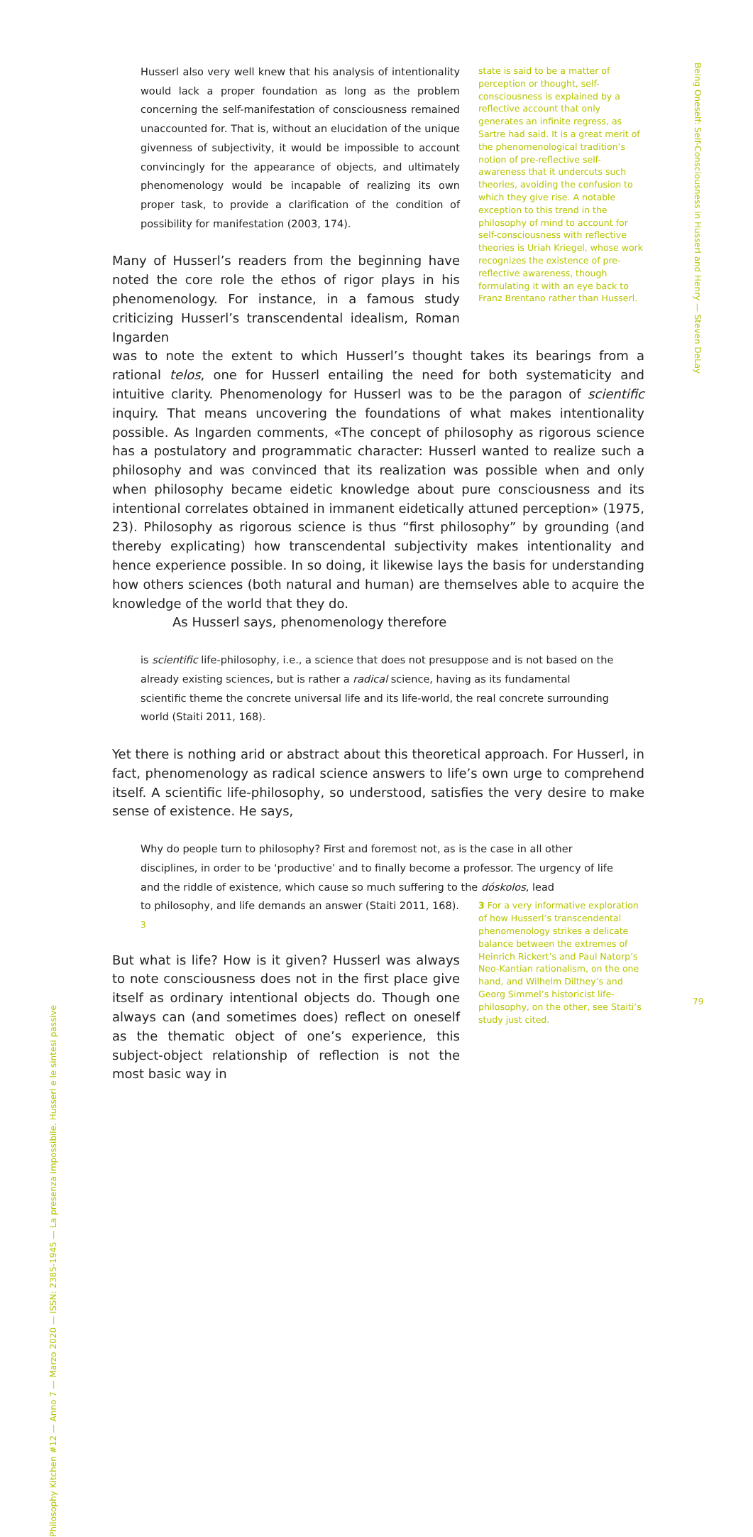Husserl also very well knew that his analysis of intentionality would lack a proper foundation as long as the problem concerning the self-manifestation of consciousness remained unaccounted for. That is, without an elucidation of the unique givenness of subjectivity, it would be impossible to account convincingly for the appearance of objects, and ultimately phenomenology would be incapable of realizing its own proper task, to provide a clarification of the condition of possibility for manifestation (2003, 174).
Many of Husserl’s readers from the beginning have noted the core role the ethos of rigor plays in his phenomenology. For instance, in a famous study criticizing Husserl’s transcendental idealism, Roman Ingarden
state is said to be a matter of perception or thought, self-consciousness is explained by a reflective account that only generates an infinite regress, as Sartre had said. It is a great merit of the phenomenological tradition’s notion of pre-reflective self-awareness that it undercuts such theories, avoiding the confusion to which they give rise. A notable exception to this trend in the philosophy of mind to account for self-consciousness with reflective theories is Uriah Kriegel, whose work recognizes the existence of pre-reflective awareness, though formulating it with an eye back to Franz Brentano rather than Husserl.
was to note the extent to which Husserl’s thought takes its bearings from a rational telos, one for Husserl entailing the need for both systematicity and intuitive clarity. Phenomenology for Husserl was to be the paragon of scientific inquiry. That means uncovering the foundations of what makes intentionality possible. As Ingarden comments, «The concept of philosophy as rigorous science has a postulatory and programmatic character: Husserl wanted to realize such a philosophy and was convinced that its realization was possible when and only when philosophy became eidetic knowledge about pure consciousness and its intentional correlates obtained in immanent eidetically attuned perception» (1975, 23). Philosophy as rigorous science is thus “first philosophy” by grounding (and thereby explicating) how transcendental subjectivity makes intentionality and hence experience possible. In so doing, it likewise lays the basis for understanding how others sciences (both natural and human) are themselves able to acquire the knowledge of the world that they do.
As Husserl says, phenomenology therefore
is scientific life-philosophy, i.e., a science that does not presuppose and is not based on the already existing sciences, but is rather a radical science, having as its fundamental scientific theme the concrete universal life and its life-world, the real concrete surrounding world (Staiti 2011, 168).
Yet there is nothing arid or abstract about this theoretical approach. For Husserl, in fact, phenomenology as radical science answers to life’s own urge to comprehend itself. A scientific life-philosophy, so understood, satisfies the very desire to make sense of existence. He says,
Why do people turn to philosophy? First and foremost not, as is the case in all other disciplines, in order to be ‘productive’ and to finally become a professor. The urgency of life and the riddle of existence, which cause so much suffering to the dóskolos, lead
to philosophy, and life demands an answer (Staiti 2011, 168). <sup>3</sup>
But what is life? How is it given? Husserl was always to note consciousness does not in the first place give itself as ordinary intentional objects do. Though one always can (and sometimes does) reflect on oneself as the thematic object of one’s experience, this subject-object relationship of reflection is not the most basic way in
3 For a very informative exploration of how Husserl’s transcendental phenomenology strikes a delicate balance between the extremes of Heinrich Rickert’s and Paul Natorp’s Neo-Kantian rationalism, on the one hand, and Wilhelm Dilthey’s and Georg Simmel’s historicist life-philosophy, on the other, see Staiti’s study just cited.
Being Oneself: Self-Consciousness in Husserl and Henry — Steven DeLay
79
Philosophy Kitchen #12 — Anno 7 — Marzo 2020 — ISSN: 2385-1945 — La presenza impossibile. Husserl e le sintesi passive